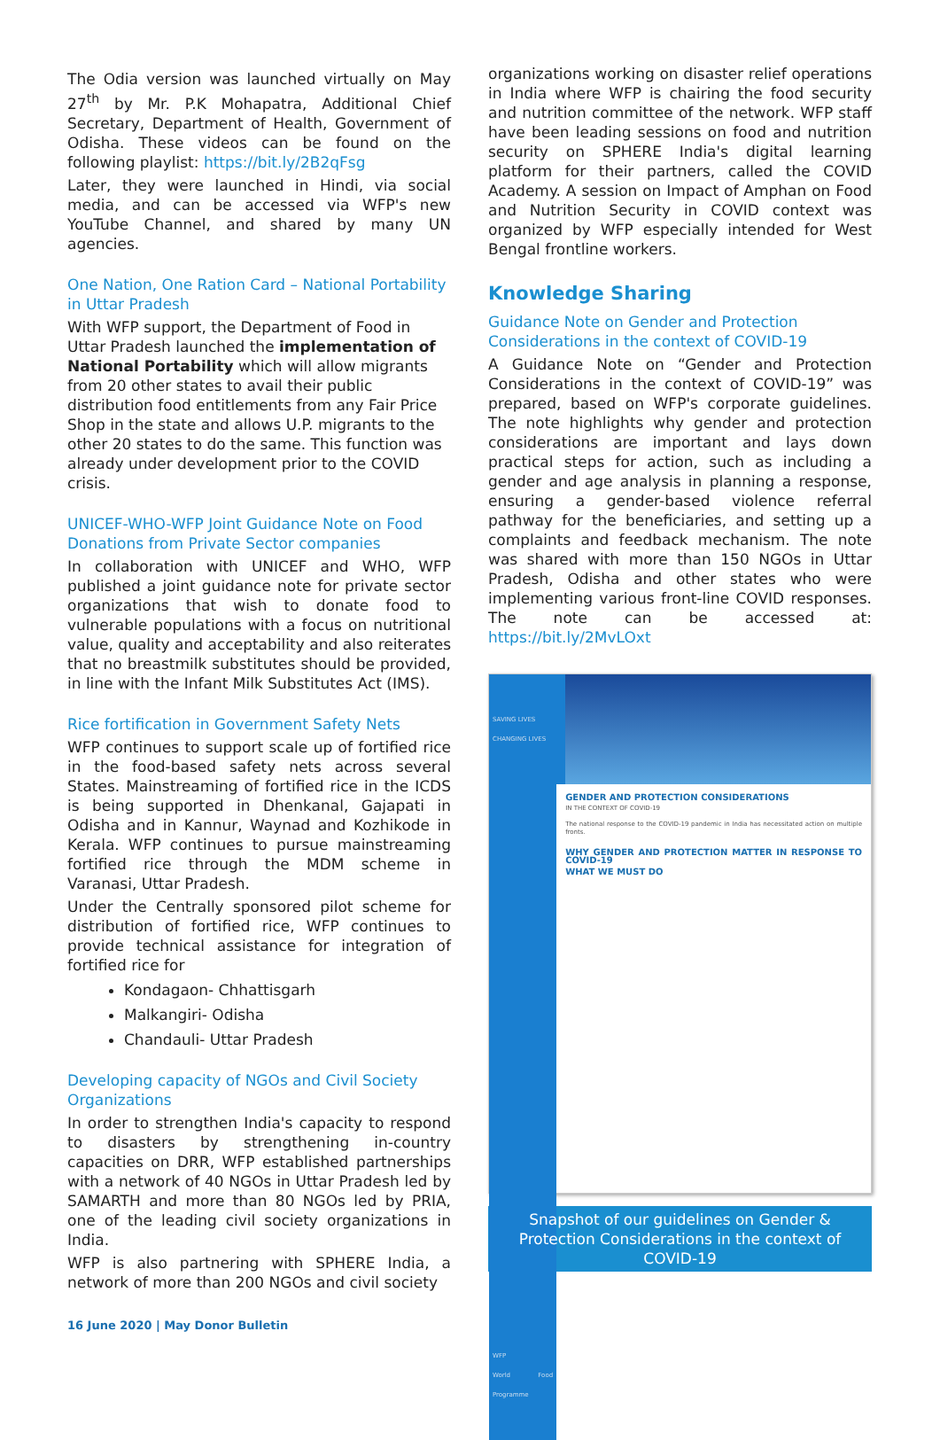The Odia version was launched virtually on May 27<sup>th</sup> by Mr. P.K Mohapatra, Additional Chief Secretary, Department of Health, Government of Odisha. These videos can be found on the following playlist: https://bit.ly/2B2qFsg
Later, they were launched in Hindi, via social media, and can be accessed via WFP's new YouTube Channel, and shared by many UN agencies.
One Nation, One Ration Card – National Portability in Uttar Pradesh
With WFP support, the Department of Food in Uttar Pradesh launched the implementation of National Portability which will allow migrants from 20 other states to avail their public distribution food entitlements from any Fair Price Shop in the state and allows U.P. migrants to the other 20 states to do the same. This function was already under development prior to the COVID crisis.
UNICEF-WHO-WFP Joint Guidance Note on Food Donations from Private Sector companies
In collaboration with UNICEF and WHO, WFP published a joint guidance note for private sector organizations that wish to donate food to vulnerable populations with a focus on nutritional value, quality and acceptability and also reiterates that no breastmilk substitutes should be provided, in line with the Infant Milk Substitutes Act (IMS).
Rice fortification in Government Safety Nets
WFP continues to support scale up of fortified rice in the food-based safety nets across several States. Mainstreaming of fortified rice in the ICDS is being supported in Dhenkanal, Gajapati in Odisha and in Kannur, Waynad and Kozhikode in Kerala. WFP continues to pursue mainstreaming fortified rice through the MDM scheme in Varanasi, Uttar Pradesh.
Under the Centrally sponsored pilot scheme for distribution of fortified rice, WFP continues to provide technical assistance for integration of fortified rice for
Kondagaon- Chhattisgarh
Malkangiri- Odisha
Chandauli- Uttar Pradesh
Developing capacity of NGOs and Civil Society Organizations
In order to strengthen India's capacity to respond to disasters by strengthening in-country capacities on DRR, WFP established partnerships with a network of 40 NGOs in Uttar Pradesh led by SAMARTH and more than 80 NGOs led by PRIA, one of the leading civil society organizations in India.
WFP is also partnering with SPHERE India, a network of more than 200 NGOs and civil society
organizations working on disaster relief operations in India where WFP is chairing the food security and nutrition committee of the network. WFP staff have been leading sessions on food and nutrition security on SPHERE India's digital learning platform for their partners, called the COVID Academy. A session on Impact of Amphan on Food and Nutrition Security in COVID context was organized by WFP especially intended for West Bengal frontline workers.
Knowledge Sharing
Guidance Note on Gender and Protection Considerations in the context of COVID-19
A Guidance Note on “Gender and Protection Considerations in the context of COVID-19” was prepared, based on WFP's corporate guidelines. The note highlights why gender and protection considerations are important and lays down practical steps for action, such as including a gender and age analysis in planning a response, ensuring a gender-based violence referral pathway for the beneficiaries, and setting up a complaints and feedback mechanism. The note was shared with more than 150 NGOs in Uttar Pradesh, Odisha and other states who were implementing various front-line COVID responses. The note can be accessed at: https://bit.ly/2MvLOxt
SAVING LIVES
CHANGING LIVES
WFP
World Food Programme
GENDER AND PROTECTION CONSIDERATIONS
IN THE CONTEXT OF COVID-19
The national response to the COVID-19 pandemic in India has necessitated action on multiple fronts.
WHY GENDER AND PROTECTION MATTER IN RESPONSE TO COVID-19
WHAT WE MUST DO
Snapshot of our guidelines on Gender & Protection Considerations in the context of COVID-19
16 June 2020 | May Donor Bulletin